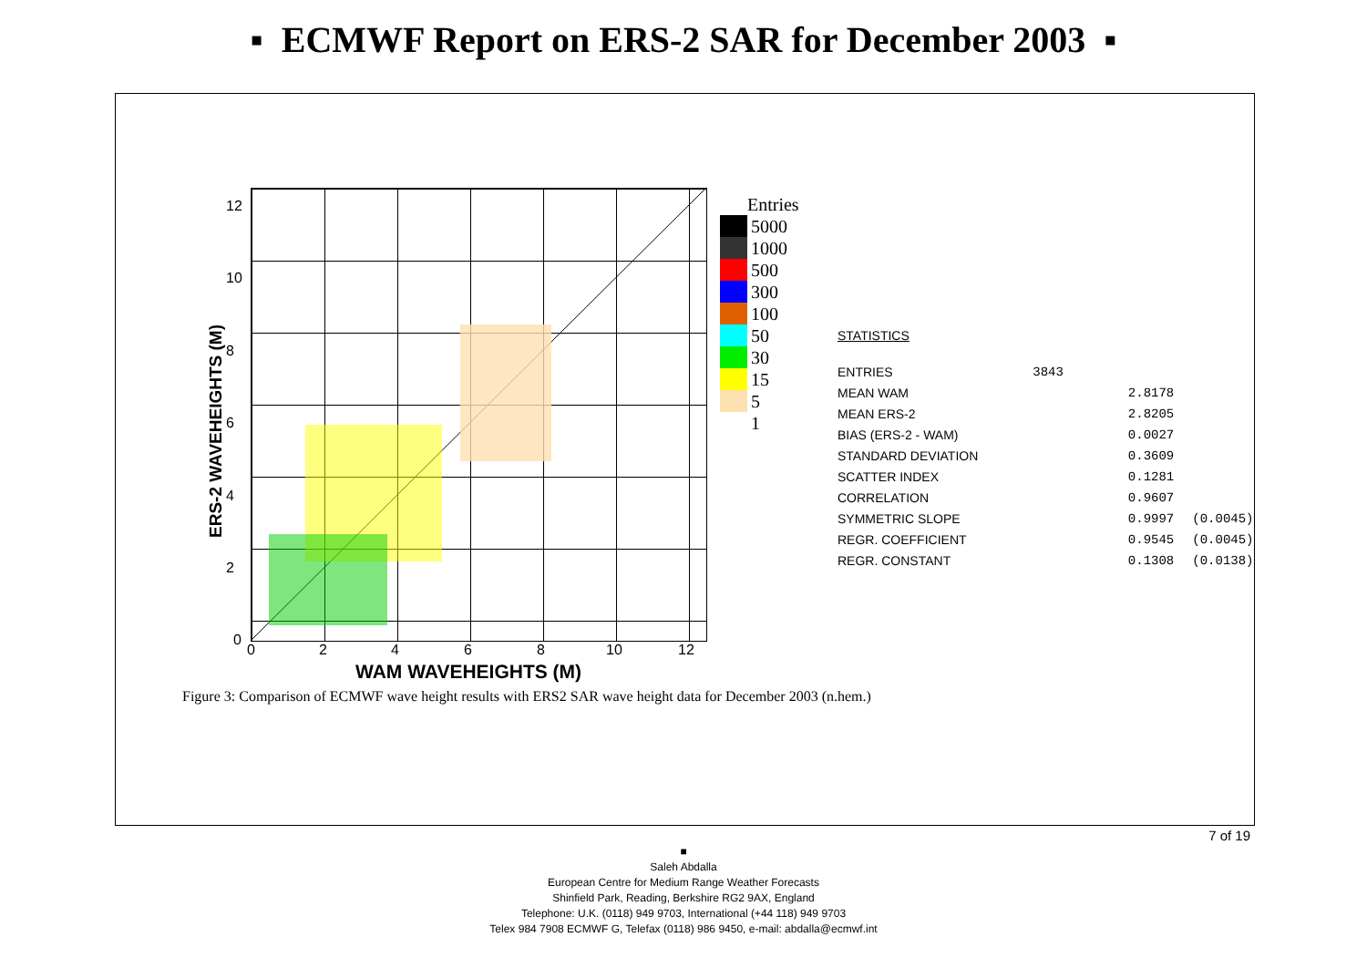▪ ECMWF Report on ERS-2 SAR for December 2003 ▪
ERS-2 WAVEHEIGHTS (M)
12
10
8
6
4
2
0
0 2 4 6 8 10 12
WAM WAVEHEIGHTS (M)
Entries
5000
1000
500
300
100
50
30
15
5
1
STATISTICS
| ENTRIES | 3843 | |
| MEAN WAM | 2.8178 | |
| MEAN ERS-2 | 2.8205 | |
| BIAS (ERS-2 - WAM) | 0.0027 | |
| STANDARD DEVIATION | 0.3609 | |
| SCATTER INDEX | 0.1281 | |
| CORRELATION | 0.9607 | |
| SYMMETRIC SLOPE | 0.9997 | (0.0045) |
| REGR. COEFFICIENT | 0.9545 | (0.0045) |
| REGR. CONSTANT | 0.1308 | (0.0138) |
Figure 3: Comparison of ECMWF wave height results with ERS2 SAR wave height data for December 2003 (n.hem.)
7 of 19
■
Saleh Abdalla
European Centre for Medium Range Weather Forecasts
Shinfield Park, Reading, Berkshire RG2 9AX, England
Telephone: U.K. (0118) 949 9703, International (+44 118) 949 9703
Telex 984 7908 ECMWF G, Telefax (0118) 986 9450, e-mail: abdalla@ecmwf.int